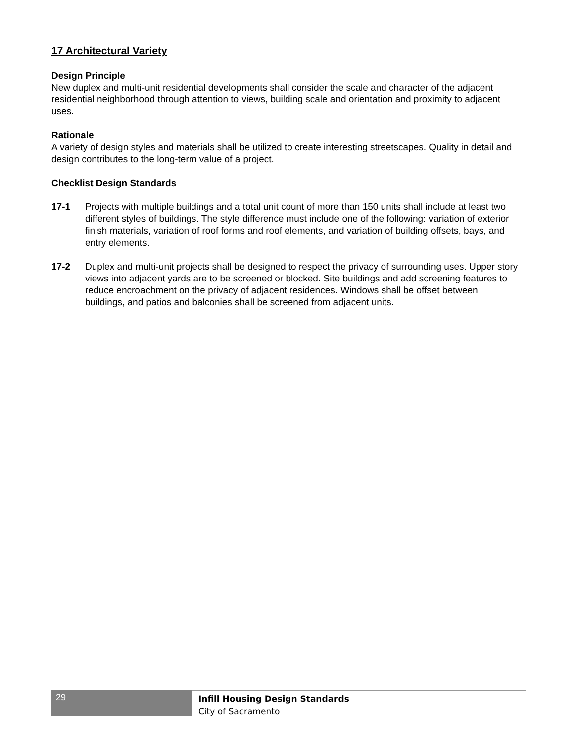17 Architectural Variety
Design Principle
New duplex and multi-unit residential developments shall consider the scale and character of the adjacent residential neighborhood through attention to views, building scale and orientation and proximity to adjacent uses.
Rationale
A variety of design styles and materials shall be utilized to create interesting streetscapes. Quality in detail and design contributes to the long-term value of a project.
Checklist Design Standards
17-1 Projects with multiple buildings and a total unit count of more than 150 units shall include at least two different styles of buildings. The style difference must include one of the following: variation of exterior finish materials, variation of roof forms and roof elements, and variation of building offsets, bays, and entry elements.
17-2 Duplex and multi-unit projects shall be designed to respect the privacy of surrounding uses. Upper story views into adjacent yards are to be screened or blocked. Site buildings and add screening features to reduce encroachment on the privacy of adjacent residences. Windows shall be offset between buildings, and patios and balconies shall be screened from adjacent units.
29
Infill Housing Design Standards
City of Sacramento